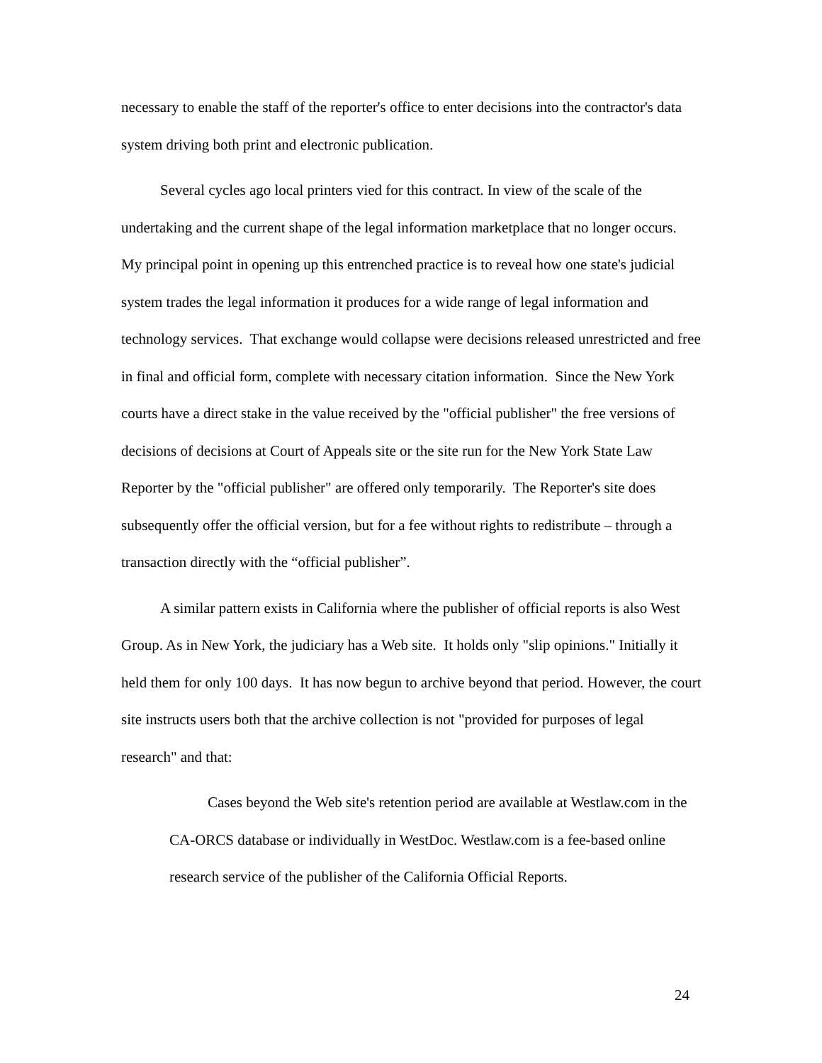necessary to enable the staff of the reporter's office to enter decisions into the contractor's data system driving both print and electronic publication.
Several cycles ago local printers vied for this contract. In view of the scale of the undertaking and the current shape of the legal information marketplace that no longer occurs. My principal point in opening up this entrenched practice is to reveal how one state's judicial system trades the legal information it produces for a wide range of legal information and technology services. That exchange would collapse were decisions released unrestricted and free in final and official form, complete with necessary citation information. Since the New York courts have a direct stake in the value received by the "official publisher" the free versions of decisions of decisions at Court of Appeals site or the site run for the New York State Law Reporter by the "official publisher" are offered only temporarily. The Reporter's site does subsequently offer the official version, but for a fee without rights to redistribute – through a transaction directly with the “official publisher”.
A similar pattern exists in California where the publisher of official reports is also West Group. As in New York, the judiciary has a Web site. It holds only "slip opinions." Initially it held them for only 100 days. It has now begun to archive beyond that period. However, the court site instructs users both that the archive collection is not "provided for purposes of legal research" and that:
Cases beyond the Web site's retention period are available at Westlaw.com in the CA-ORCS database or individually in WestDoc. Westlaw.com is a fee-based online research service of the publisher of the California Official Reports.
24